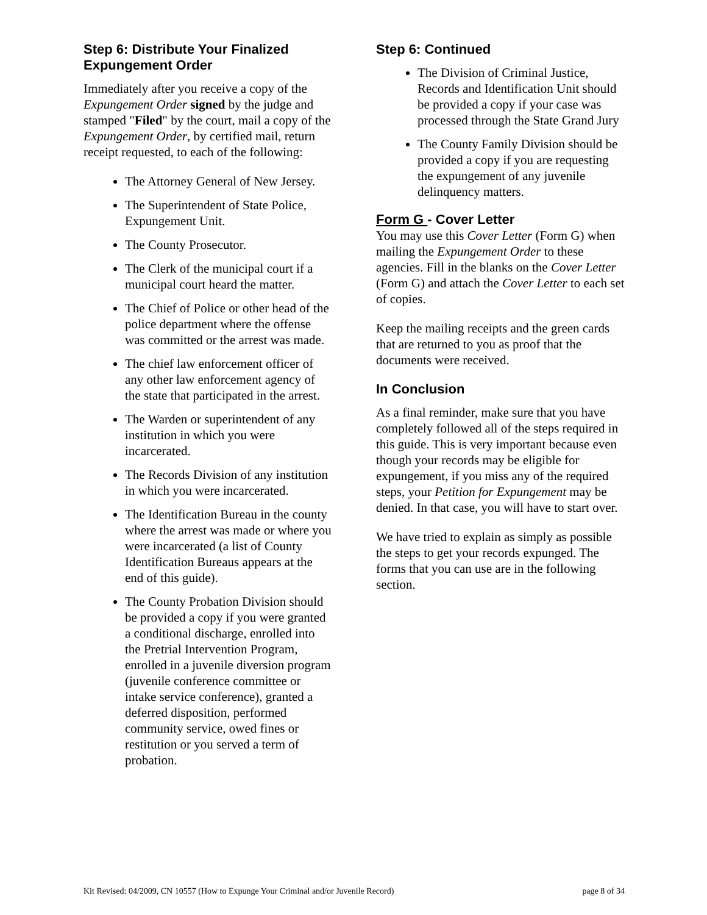Step 6: Distribute Your Finalized Expungement Order
Immediately after you receive a copy of the Expungement Order signed by the judge and stamped "Filed" by the court, mail a copy of the Expungement Order, by certified mail, return receipt requested, to each of the following:
The Attorney General of New Jersey.
The Superintendent of State Police, Expungement Unit.
The County Prosecutor.
The Clerk of the municipal court if a municipal court heard the matter.
The Chief of Police or other head of the police department where the offense was committed or the arrest was made.
The chief law enforcement officer of any other law enforcement agency of the state that participated in the arrest.
The Warden or superintendent of any institution in which you were incarcerated.
The Records Division of any institution in which you were incarcerated.
The Identification Bureau in the county where the arrest was made or where you were incarcerated (a list of County Identification Bureaus appears at the end of this guide).
The County Probation Division should be provided a copy if you were granted a conditional discharge, enrolled into the Pretrial Intervention Program, enrolled in a juvenile diversion program (juvenile conference committee or intake service conference), granted a deferred disposition, performed community service, owed fines or restitution or you served a term of probation.
Step 6: Continued
The Division of Criminal Justice, Records and Identification Unit should be provided a copy if your case was processed through the State Grand Jury
The County Family Division should be provided a copy if you are requesting the expungement of any juvenile delinquency matters.
Form G - Cover Letter
You may use this Cover Letter (Form G) when mailing the Expungement Order to these agencies. Fill in the blanks on the Cover Letter (Form G) and attach the Cover Letter to each set of copies.
Keep the mailing receipts and the green cards that are returned to you as proof that the documents were received.
In Conclusion
As a final reminder, make sure that you have completely followed all of the steps required in this guide. This is very important because even though your records may be eligible for expungement, if you miss any of the required steps, your Petition for Expungement may be denied. In that case, you will have to start over.
We have tried to explain as simply as possible the steps to get your records expunged. The forms that you can use are in the following section.
Kit Revised: 04/2009, CN 10557 (How to Expunge Your Criminal and/or Juvenile Record) page 8 of 34